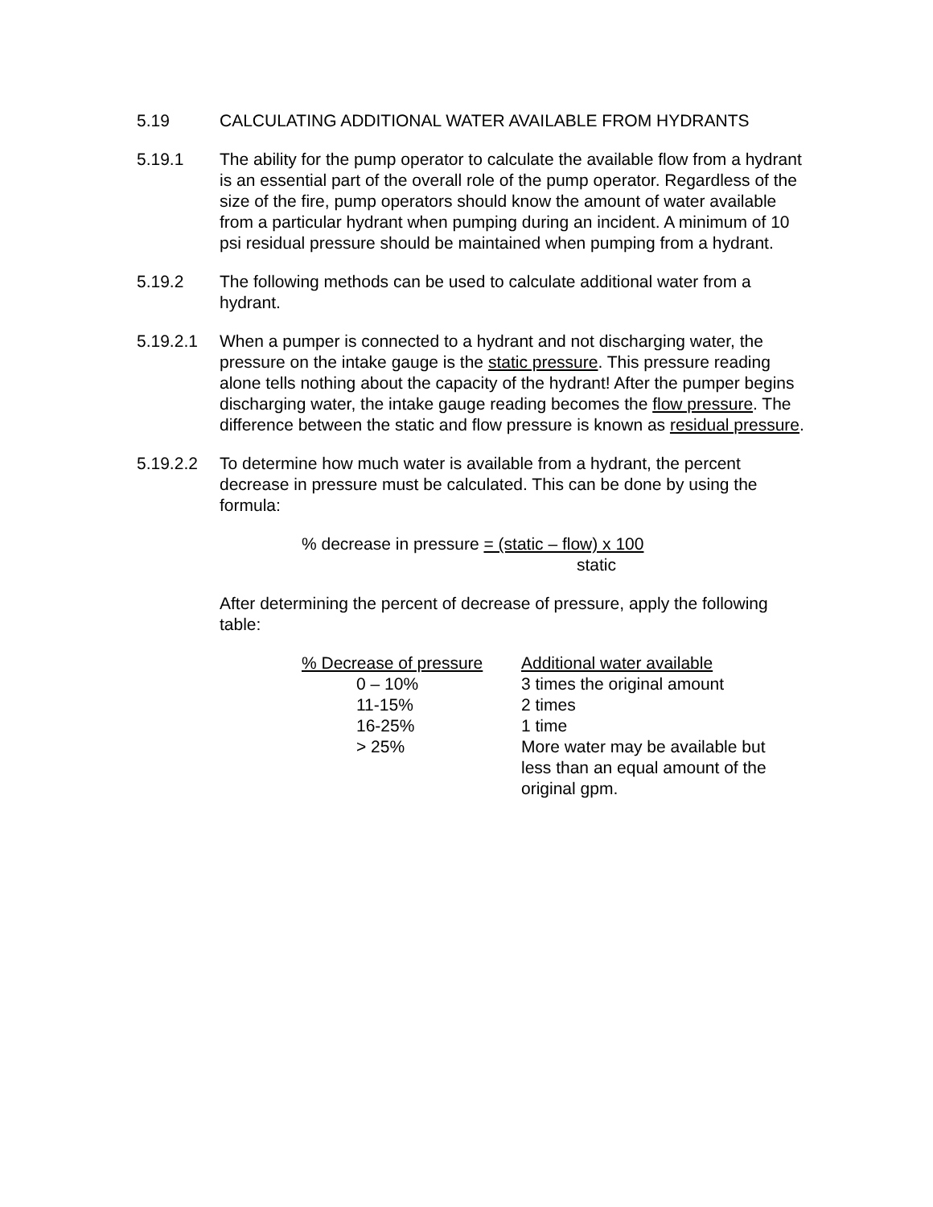5.19 CALCULATING ADDITIONAL WATER AVAILABLE FROM HYDRANTS
5.19.1 The ability for the pump operator to calculate the available flow from a hydrant is an essential part of the overall role of the pump operator. Regardless of the size of the fire, pump operators should know the amount of water available from a particular hydrant when pumping during an incident. A minimum of 10 psi residual pressure should be maintained when pumping from a hydrant.
5.19.2 The following methods can be used to calculate additional water from a hydrant.
5.19.2.1 When a pumper is connected to a hydrant and not discharging water, the pressure on the intake gauge is the static pressure. This pressure reading alone tells nothing about the capacity of the hydrant! After the pumper begins discharging water, the intake gauge reading becomes the flow pressure. The difference between the static and flow pressure is known as residual pressure.
5.19.2.2 To determine how much water is available from a hydrant, the percent decrease in pressure must be calculated. This can be done by using the formula:
% decrease in pressure = (static – flow) x 100
static
After determining the percent of decrease of pressure, apply the following table:
| % Decrease of pressure | Additional water available |
| --- | --- |
| 0 – 10% | 3 times the original amount |
| 11-15% | 2 times |
| 16-25% | 1 time |
| > 25% | More water may be available but less than an equal amount of the original gpm. |